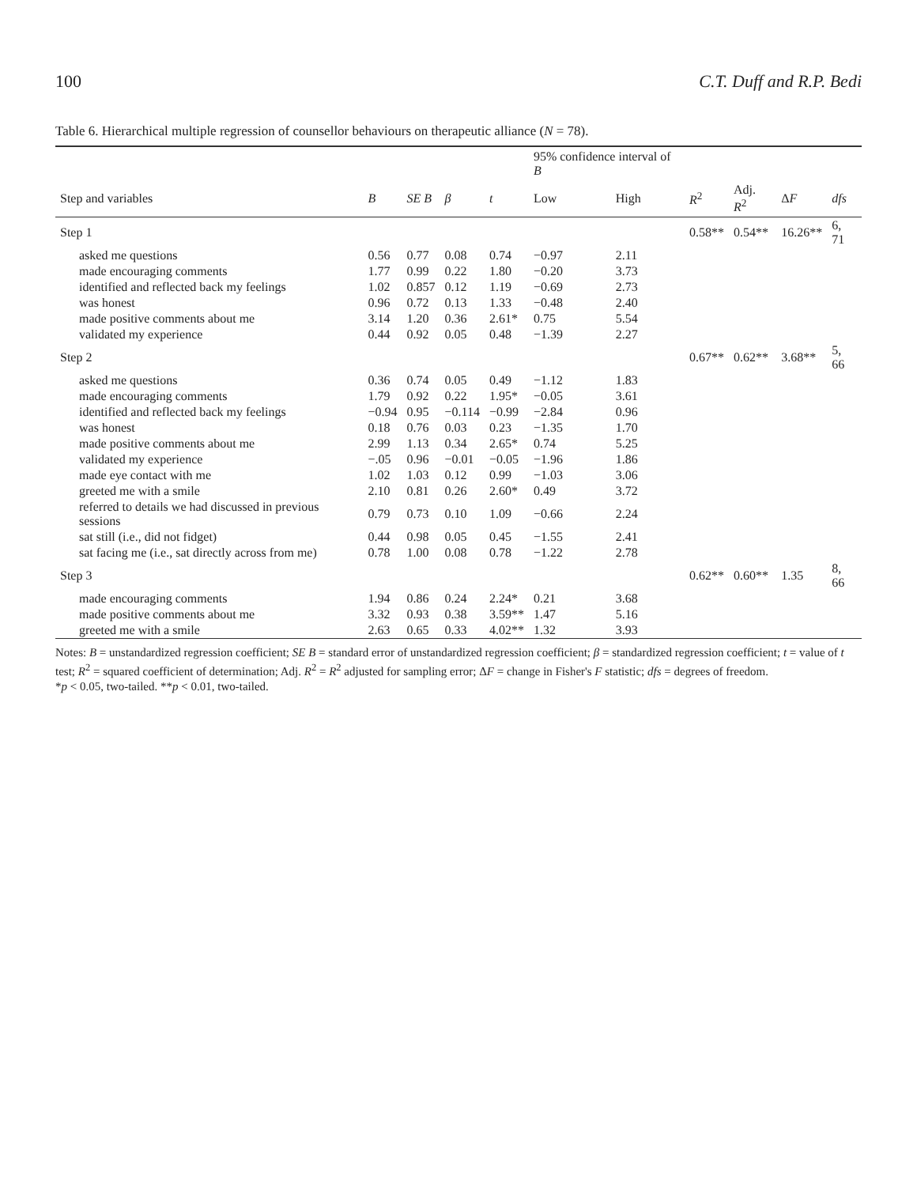100 C.T. Duff and R.P. Bedi
Table 6. Hierarchical multiple regression of counsellor behaviours on therapeutic alliance (N = 78).
| | | | | | 95% confidence interval of B | | | | | |
| --- | --- | --- | --- | --- | --- | --- | --- | --- | --- | --- |
| Step and variables | B | SE B | β | t | Low | High | R<sup>2</sup> | Adj. R<sup>2</sup> | Δ F | dfs |
| Step 1 | | | | | | | 0.58** | 0.54** | 16.26** | 6, 71 |
| asked me questions | 0.56 | 0.77 | 0.08 | 0.74 | −0.97 | 2.11 | | | | |
| made encouraging comments | 1.77 | 0.99 | 0.22 | 1.80 | −0.20 | 3.73 | | | | |
| identified and reflected back my feelings | 1.02 | 0.857 | 0.12 | 1.19 | −0.69 | 2.73 | | | | |
| was honest | 0.96 | 0.72 | 0.13 | 1.33 | −0.48 | 2.40 | | | | |
| made positive comments about me | 3.14 | 1.20 | 0.36 | 2.61* | 0.75 | 5.54 | | | | |
| validated my experience | 0.44 | 0.92 | 0.05 | 0.48 | −1.39 | 2.27 | | | | |
| Step 2 | | | | | | | 0.67** | 0.62** | 3.68** | 5, 66 |
| asked me questions | 0.36 | 0.74 | 0.05 | 0.49 | −1.12 | 1.83 | | | | |
| made encouraging comments | 1.79 | 0.92 | 0.22 | 1.95* | −0.05 | 3.61 | | | | |
| identified and reflected back my feelings | −0.94 | 0.95 | −0.114 | −0.99 | −2.84 | 0.96 | | | | |
| was honest | 0.18 | 0.76 | 0.03 | 0.23 | −1.35 | 1.70 | | | | |
| made positive comments about me | 2.99 | 1.13 | 0.34 | 2.65* | 0.74 | 5.25 | | | | |
| validated my experience | −.05 | 0.96 | −0.01 | −0.05 | −1.96 | 1.86 | | | | |
| made eye contact with me | 1.02 | 1.03 | 0.12 | 0.99 | −1.03 | 3.06 | | | | |
| greeted me with a smile | 2.10 | 0.81 | 0.26 | 2.60* | 0.49 | 3.72 | | | | |
| referred to details we had discussed in previous sessions | 0.79 | 0.73 | 0.10 | 1.09 | −0.66 | 2.24 | | | | |
| sat still (i.e., did not fidget) | 0.44 | 0.98 | 0.05 | 0.45 | −1.55 | 2.41 | | | | |
| sat facing me (i.e., sat directly across from me) | 0.78 | 1.00 | 0.08 | 0.78 | −1.22 | 2.78 | | | | |
| Step 3 | | | | | | | 0.62** | 0.60** | 1.35 | 8, 66 |
| made encouraging comments | 1.94 | 0.86 | 0.24 | 2.24* | 0.21 | 3.68 | | | | |
| made positive comments about me | 3.32 | 0.93 | 0.38 | 3.59** | 1.47 | 5.16 | | | | |
| greeted me with a smile | 2.63 | 0.65 | 0.33 | 4.02** | 1.32 | 3.93 | | | | |
Notes: B = unstandardized regression coefficient; SE B = standard error of unstandardized regression coefficient; β = standardized regression coefficient; t = value of t test; R<sup>2</sup> = squared coefficient of determination; Adj. R<sup>2</sup> = R<sup>2</sup> adjusted for sampling error; ΔF = change in Fisher's F statistic; dfs = degrees of freedom.
*p < 0.05, two-tailed. **p < 0.01, two-tailed.